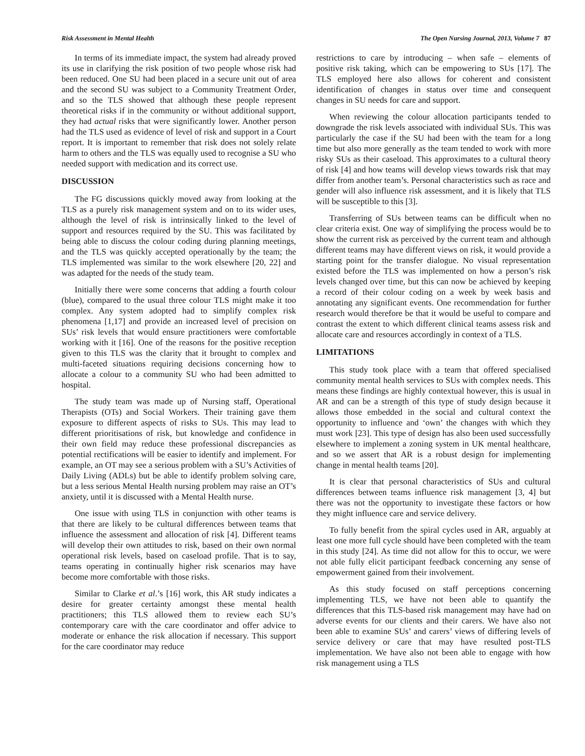Risk Assessment in Mental Health The Open Nursing Journal, 2013, Volume 7 87
In terms of its immediate impact, the system had already proved its use in clarifying the risk position of two people whose risk had been reduced. One SU had been placed in a secure unit out of area and the second SU was subject to a Community Treatment Order, and so the TLS showed that although these people represent theoretical risks if in the community or without additional support, they had actual risks that were significantly lower. Another person had the TLS used as evidence of level of risk and support in a Court report. It is important to remember that risk does not solely relate harm to others and the TLS was equally used to recognise a SU who needed support with medication and its correct use.
DISCUSSION
The FG discussions quickly moved away from looking at the TLS as a purely risk management system and on to its wider uses, although the level of risk is intrinsically linked to the level of support and resources required by the SU. This was facilitated by being able to discuss the colour coding during planning meetings, and the TLS was quickly accepted operationally by the team; the TLS implemented was similar to the work elsewhere [20, 22] and was adapted for the needs of the study team.
Initially there were some concerns that adding a fourth colour (blue), compared to the usual three colour TLS might make it too complex. Any system adopted had to simplify complex risk phenomena [1,17] and provide an increased level of precision on SUs’ risk levels that would ensure practitioners were comfortable working with it [16]. One of the reasons for the positive reception given to this TLS was the clarity that it brought to complex and multi-faceted situations requiring decisions concerning how to allocate a colour to a community SU who had been admitted to hospital.
The study team was made up of Nursing staff, Operational Therapists (OTs) and Social Workers. Their training gave them exposure to different aspects of risks to SUs. This may lead to different prioritisations of risk, but knowledge and confidence in their own field may reduce these professional discrepancies as potential rectifications will be easier to identify and implement. For example, an OT may see a serious problem with a SU’s Activities of Daily Living (ADLs) but be able to identify problem solving care, but a less serious Mental Health nursing problem may raise an OT’s anxiety, until it is discussed with a Mental Health nurse.
One issue with using TLS in conjunction with other teams is that there are likely to be cultural differences between teams that influence the assessment and allocation of risk [4]. Different teams will develop their own attitudes to risk, based on their own normal operational risk levels, based on caseload profile. That is to say, teams operating in continually higher risk scenarios may have become more comfortable with those risks.
Similar to Clarke et al.’s [16] work, this AR study indicates a desire for greater certainty amongst these mental health practitioners; this TLS allowed them to review each SU’s contemporary care with the care coordinator and offer advice to moderate or enhance the risk allocation if necessary. This support for the care coordinator may reduce
restrictions to care by introducing – when safe – elements of positive risk taking, which can be empowering to SUs [17]. The TLS employed here also allows for coherent and consistent identification of changes in status over time and consequent changes in SU needs for care and support.
When reviewing the colour allocation participants tended to downgrade the risk levels associated with individual SUs. This was particularly the case if the SU had been with the team for a long time but also more generally as the team tended to work with more risky SUs as their caseload. This approximates to a cultural theory of risk [4] and how teams will develop views towards risk that may differ from another team’s. Personal characteristics such as race and gender will also influence risk assessment, and it is likely that TLS will be susceptible to this [3].
Transferring of SUs between teams can be difficult when no clear criteria exist. One way of simplifying the process would be to show the current risk as perceived by the current team and although different teams may have different views on risk, it would provide a starting point for the transfer dialogue. No visual representation existed before the TLS was implemented on how a person’s risk levels changed over time, but this can now be achieved by keeping a record of their colour coding on a week by week basis and annotating any significant events. One recommendation for further research would therefore be that it would be useful to compare and contrast the extent to which different clinical teams assess risk and allocate care and resources accordingly in context of a TLS.
LIMITATIONS
This study took place with a team that offered specialised community mental health services to SUs with complex needs. This means these findings are highly contextual however, this is usual in AR and can be a strength of this type of study design because it allows those embedded in the social and cultural context the opportunity to influence and ‘own’ the changes with which they must work [23]. This type of design has also been used successfully elsewhere to implement a zoning system in UK mental healthcare, and so we assert that AR is a robust design for implementing change in mental health teams [20].
It is clear that personal characteristics of SUs and cultural differences between teams influence risk management [3, 4] but there was not the opportunity to investigate these factors or how they might influence care and service delivery.
To fully benefit from the spiral cycles used in AR, arguably at least one more full cycle should have been completed with the team in this study [24]. As time did not allow for this to occur, we were not able fully elicit participant feedback concerning any sense of empowerment gained from their involvement.
As this study focused on staff perceptions concerning implementing TLS, we have not been able to quantify the differences that this TLS-based risk management may have had on adverse events for our clients and their carers. We have also not been able to examine SUs’ and carers’ views of differing levels of service delivery or care that may have resulted post-TLS implementation. We have also not been able to engage with how risk management using a TLS